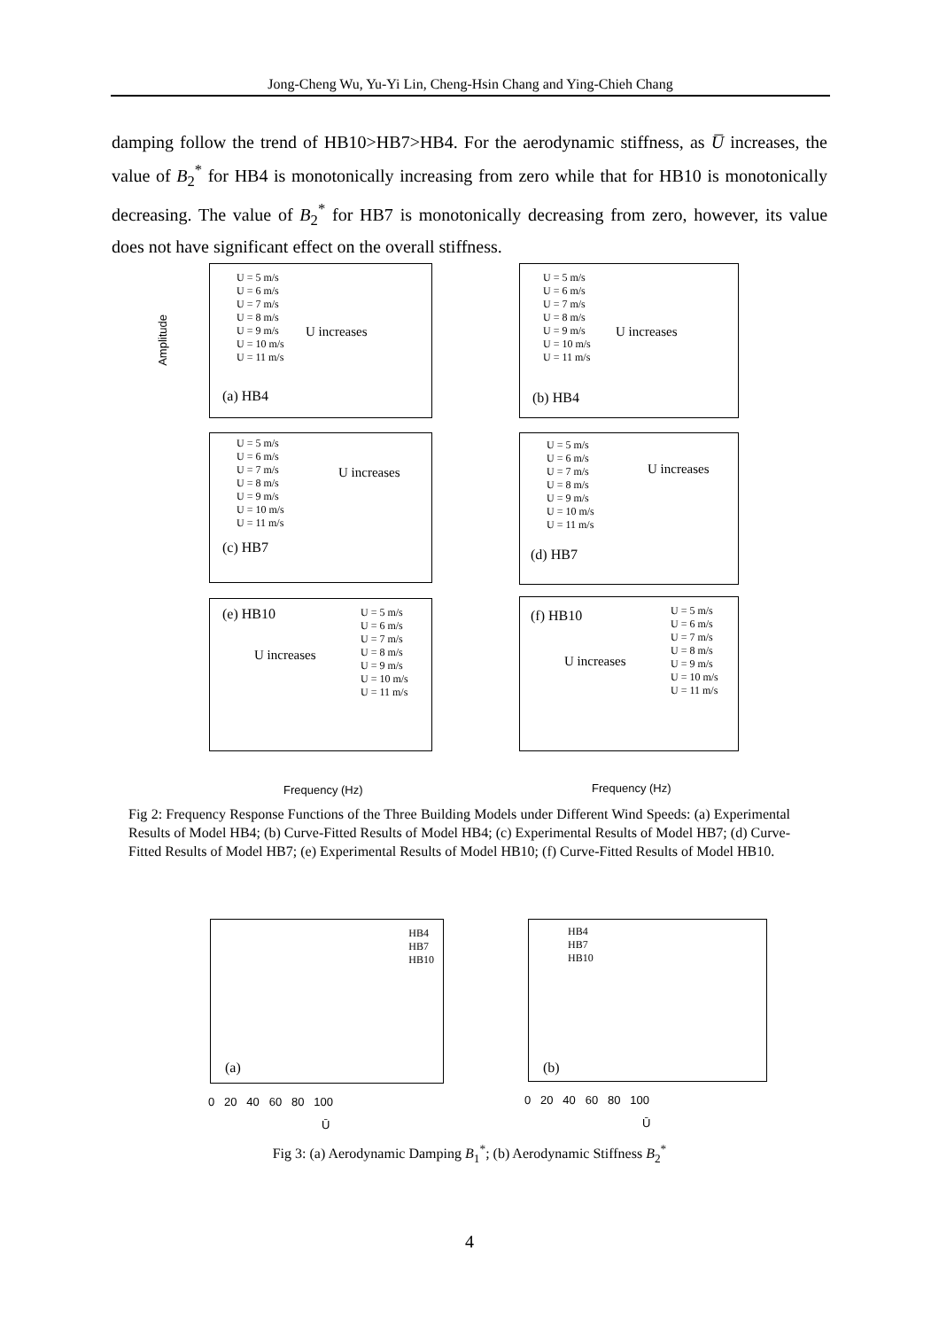Jong-Cheng Wu, Yu-Yi Lin, Cheng-Hsin Chang and Ying-Chieh Chang
damping follow the trend of HB10>HB7>HB4. For the aerodynamic stiffness, as U̅ increases, the value of B<sub>2</sub><sup>*</sup> for HB4 is monotonically increasing from zero while that for HB10 is monotonically decreasing. The value of B<sub>2</sub><sup>*</sup> for HB7 is monotonically decreasing from zero, however, its value does not have significant effect on the overall stiffness.
U = 5 m/s
U = 6 m/s
U = 7 m/s
U = 8 m/s
U = 9 m/s
U = 10 m/s
U = 11 m/s
U increases
(a) HB4
U = 5 m/s
U = 6 m/s
U = 7 m/s
U = 8 m/s
U = 9 m/s
U = 10 m/s
U = 11 m/s
U increases
(b) HB4
U = 5 m/s
U = 6 m/s
U = 7 m/s
U = 8 m/s
U = 9 m/s
U = 10 m/s
U = 11 m/s
U increases
(c) HB7
U = 5 m/s
U = 6 m/s
U = 7 m/s
U = 8 m/s
U = 9 m/s
U = 10 m/s
U = 11 m/s
U increases
(d) HB7
(e) HB10
U = 5 m/s
U = 6 m/s
U = 7 m/s
U = 8 m/s
U = 9 m/s
U = 10 m/s
U = 11 m/s
U increases
(f) HB10
U = 5 m/s
U = 6 m/s
U = 7 m/s
U = 8 m/s
U = 9 m/s
U = 10 m/s
U = 11 m/s
U increases
Frequency (Hz) Frequency (Hz)
Amplitude
Fig 2: Frequency Response Functions of the Three Building Models under Different Wind Speeds: (a) Experimental Results of Model HB4; (b) Curve-Fitted Results of Model HB4; (c) Experimental Results of Model HB7; (d) Curve-Fitted Results of Model HB7; (e) Experimental Results of Model HB10; (f) Curve-Fitted Results of Model HB10.
HB4
HB7
HB10
(a)
HB4
HB7
HB10
(b)
0 20 40 60 80 100 0 20 40 60 80 100
Ū Ū
Fig 3: (a) Aerodynamic Damping B<sub>1</sub><sup>*</sup>; (b) Aerodynamic Stiffness B<sub>2</sub><sup>*</sup>
4